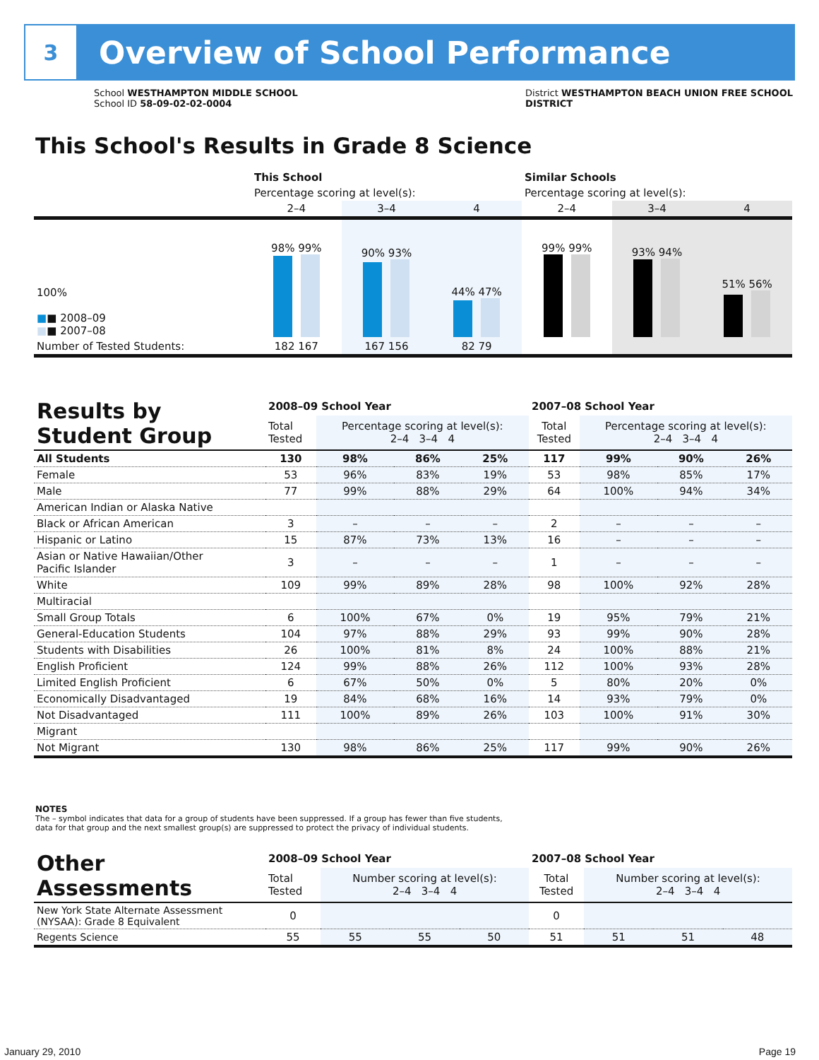3
Overview of School Performance
School WESTHAMPTON MIDDLE SCHOOL
School ID 58-09-02-02-0004
District WESTHAMPTON BEACH UNION FREE SCHOOL
DISTRICT
This School's Results in Grade 8 Science
| | This School | | | Similar Schools | | |
| | Percentage scoring at level(s): | | | Percentage scoring at level(s): | | |
| | 2–4 | 3–4 | 4 | 2–4 | 3–4 | 4 |
| 100% ■ ■ 2008–09 ■ ■ 2007–08 | 98% 99% | 90% 93% | 44% 47% | 99% 99% | 93% 94% | 51% 56% |
| Number of Tested Students: | 182 167 | 167 156 | 82 79 | | | |
| Results by Student Group | 2008–09 School Year | | | | 2007–08 School Year | | | |
| | Total Tested | Percentage scoring at level(s): 2–4 3–4 4 | | | Total Tested | Percentage scoring at level(s): 2–4 3–4 4 | | |
| All Students | 130 | 98% | 86% | 25% | 117 | 99% | 90% | 26% |
| Female | 53 | 96% | 83% | 19% | 53 | 98% | 85% | 17% |
| Male | 77 | 99% | 88% | 29% | 64 | 100% | 94% | 34% |
| American Indian or Alaska Native | | | | | | | | |
| Black or African American | 3 | – | – | – | 2 | – | – | – |
| Hispanic or Latino | 15 | 87% | 73% | 13% | 16 | – | – | – |
| Asian or Native Hawaiian/Other Pacific Islander | 3 | – | – | – | 1 | – | – | – |
| White | 109 | 99% | 89% | 28% | 98 | 100% | 92% | 28% |
| Multiracial | | | | | | | | |
| Small Group Totals | 6 | 100% | 67% | 0% | 19 | 95% | 79% | 21% |
| General-Education Students | 104 | 97% | 88% | 29% | 93 | 99% | 90% | 28% |
| Students with Disabilities | 26 | 100% | 81% | 8% | 24 | 100% | 88% | 21% |
| English Proficient | 124 | 99% | 88% | 26% | 112 | 100% | 93% | 28% |
| Limited English Proficient | 6 | 67% | 50% | 0% | 5 | 80% | 20% | 0% |
| Economically Disadvantaged | 19 | 84% | 68% | 16% | 14 | 93% | 79% | 0% |
| Not Disadvantaged | 111 | 100% | 89% | 26% | 103 | 100% | 91% | 30% |
| Migrant | | | | | | | | |
| Not Migrant | 130 | 98% | 86% | 25% | 117 | 99% | 90% | 26% |
NOTES
The – symbol indicates that data for a group of students have been suppressed. If a group has fewer than five students,
data for that group and the next smallest group(s) are suppressed to protect the privacy of individual students.
| Other Assessments | 2008–09 School Year | | | | 2007–08 School Year | | | |
| | Total Tested | Number scoring at level(s): 2–4 3–4 4 | | | Total Tested | Number scoring at level(s): 2–4 3–4 4 | | |
| New York State Alternate Assessment (NYSAA): Grade 8 Equivalent | 0 | | | | 0 | | | |
| Regents Science | 55 | 55 | 55 | 50 | 51 | 51 | 51 | 48 |
January 29, 2010 Page 19